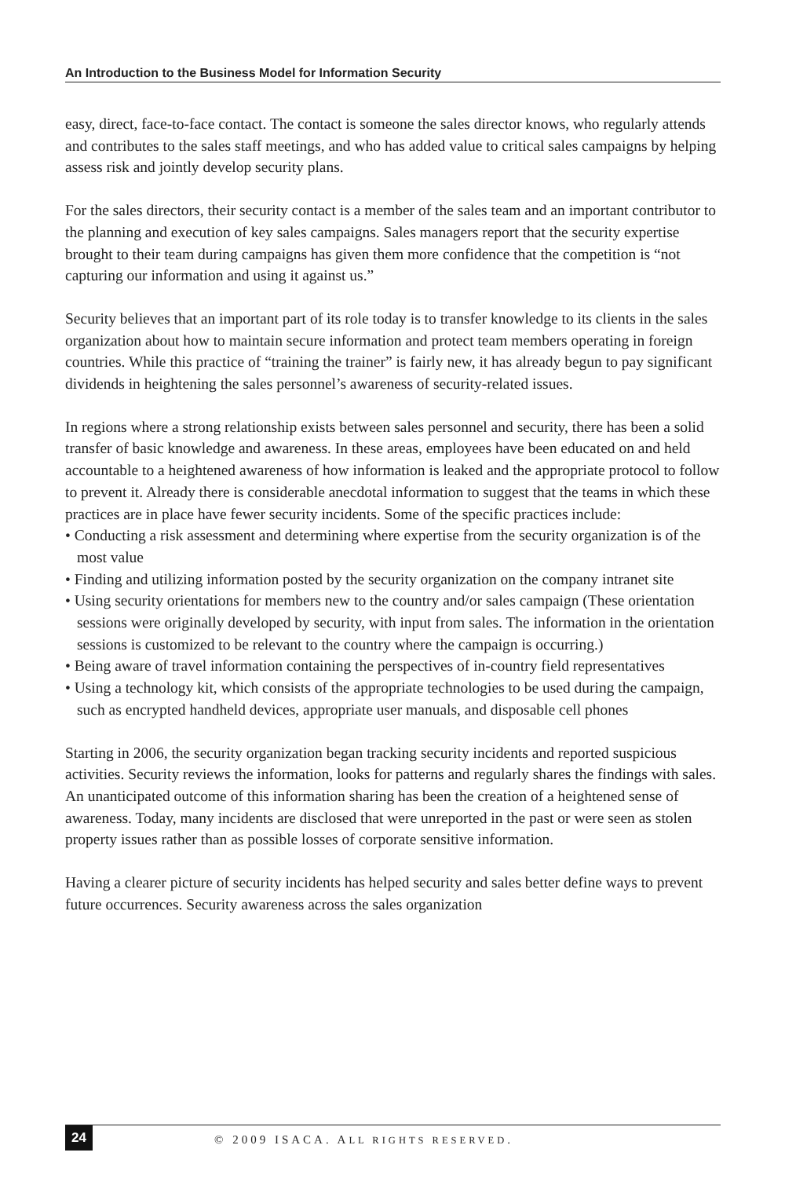An Introduction to the Business Model for Information Security
easy, direct, face-to-face contact. The contact is someone the sales director knows, who regularly attends and contributes to the sales staff meetings, and who has added value to critical sales campaigns by helping assess risk and jointly develop security plans.
For the sales directors, their security contact is a member of the sales team and an important contributor to the planning and execution of key sales campaigns. Sales managers report that the security expertise brought to their team during campaigns has given them more confidence that the competition is “not capturing our information and using it against us.”
Security believes that an important part of its role today is to transfer knowledge to its clients in the sales organization about how to maintain secure information and protect team members operating in foreign countries. While this practice of “training the trainer” is fairly new, it has already begun to pay significant dividends in heightening the sales personnel’s awareness of security-related issues.
In regions where a strong relationship exists between sales personnel and security, there has been a solid transfer of basic knowledge and awareness. In these areas, employees have been educated on and held accountable to a heightened awareness of how information is leaked and the appropriate protocol to follow to prevent it. Already there is considerable anecdotal information to suggest that the teams in which these practices are in place have fewer security incidents. Some of the specific practices include:
• Conducting a risk assessment and determining where expertise from the security organization is of the most value
• Finding and utilizing information posted by the security organization on the company intranet site
• Using security orientations for members new to the country and/or sales campaign (These orientation sessions were originally developed by security, with input from sales. The information in the orientation sessions is customized to be relevant to the country where the campaign is occurring.)
• Being aware of travel information containing the perspectives of in-country field representatives
• Using a technology kit, which consists of the appropriate technologies to be used during the campaign, such as encrypted handheld devices, appropriate user manuals, and disposable cell phones
Starting in 2006, the security organization began tracking security incidents and reported suspicious activities. Security reviews the information, looks for patterns and regularly shares the findings with sales. An unanticipated outcome of this information sharing has been the creation of a heightened sense of awareness. Today, many incidents are disclosed that were unreported in the past or were seen as stolen property issues rather than as possible losses of corporate sensitive information.
Having a clearer picture of security incidents has helped security and sales better define ways to prevent future occurrences. Security awareness across the sales organization
24 © 2009 ISACA. ALL RIGHTS RESERVED.